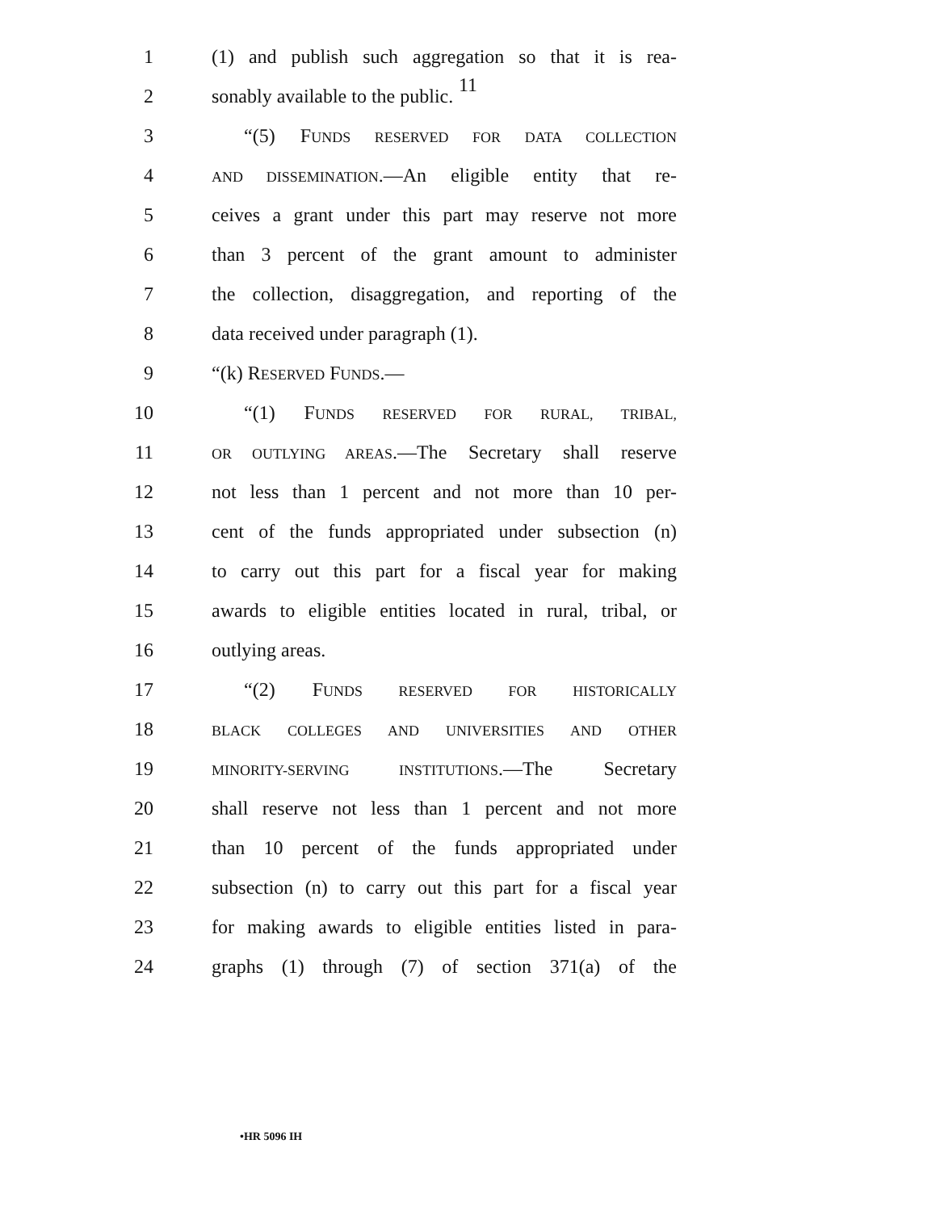11
1 (1) and publish such aggregation so that it is rea-
2 sonably available to the public.
3 “(5) FUNDS RESERVED FOR DATA COLLECTION
4 AND DISSEMINATION.—An eligible entity that re-
5 ceives a grant under this part may reserve not more
6 than 3 percent of the grant amount to administer
7 the collection, disaggregation, and reporting of the
8 data received under paragraph (1).
9 “(k) RESERVED FUNDS.—
10 “(1) FUNDS RESERVED FOR RURAL, TRIBAL,
11 OR OUTLYING AREAS.—The Secretary shall reserve
12 not less than 1 percent and not more than 10 per-
13 cent of the funds appropriated under subsection (n)
14 to carry out this part for a fiscal year for making
15 awards to eligible entities located in rural, tribal, or
16 outlying areas.
17 “(2) FUNDS RESERVED FOR HISTORICALLY
18 BLACK COLLEGES AND UNIVERSITIES AND OTHER
19 MINORITY-SERVING INSTITUTIONS.—The Secretary
20 shall reserve not less than 1 percent and not more
21 than 10 percent of the funds appropriated under
22 subsection (n) to carry out this part for a fiscal year
23 for making awards to eligible entities listed in para-
24 graphs (1) through (7) of section 371(a) of the
•HR 5096 IH